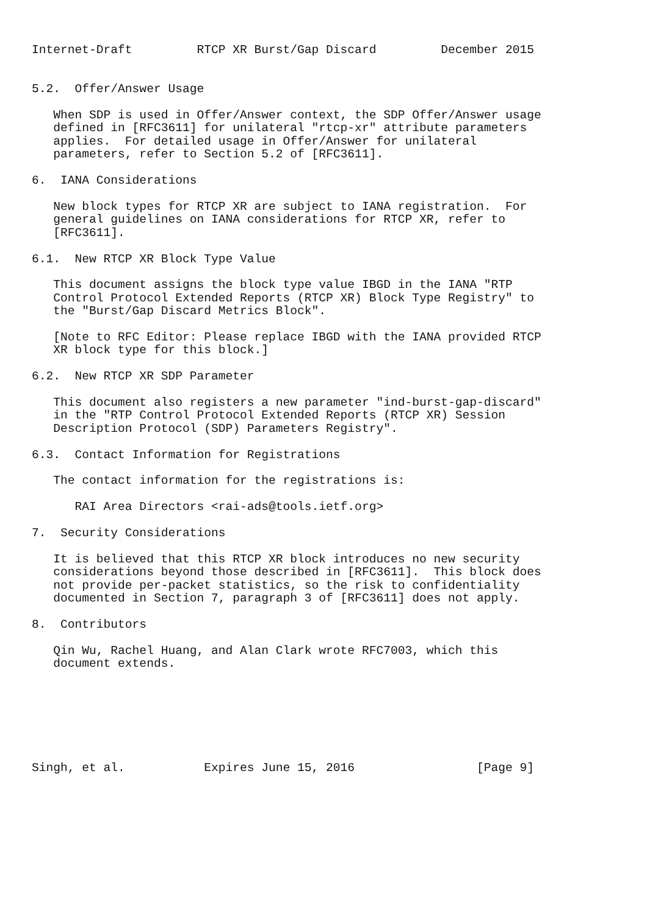Internet-Draft         RTCP XR Burst/Gap Discard         December 2015


5.2.  Offer/Answer Usage

   When SDP is used in Offer/Answer context, the SDP Offer/Answer usage
   defined in [RFC3611] for unilateral "rtcp-xr" attribute parameters
   applies.  For detailed usage in Offer/Answer for unilateral
   parameters, refer to Section 5.2 of [RFC3611].

6.  IANA Considerations

   New block types for RTCP XR are subject to IANA registration.  For
   general guidelines on IANA considerations for RTCP XR, refer to
   [RFC3611].

6.1.  New RTCP XR Block Type Value

   This document assigns the block type value IBGD in the IANA "RTP
   Control Protocol Extended Reports (RTCP XR) Block Type Registry" to
   the "Burst/Gap Discard Metrics Block".

   [Note to RFC Editor: Please replace IBGD with the IANA provided RTCP
   XR block type for this block.]

6.2.  New RTCP XR SDP Parameter

   This document also registers a new parameter "ind-burst-gap-discard"
   in the "RTP Control Protocol Extended Reports (RTCP XR) Session
   Description Protocol (SDP) Parameters Registry".

6.3.  Contact Information for Registrations

   The contact information for the registrations is:

      RAI Area Directors <rai-ads@tools.ietf.org>

7.  Security Considerations

   It is believed that this RTCP XR block introduces no new security
   considerations beyond those described in [RFC3611].  This block does
   not provide per-packet statistics, so the risk to confidentiality
   documented in Section 7, paragraph 3 of [RFC3611] does not apply.

8.  Contributors

   Qin Wu, Rachel Huang, and Alan Clark wrote RFC7003, which this
   document extends.







Singh, et al.           Expires June 15, 2016                 [Page 9]